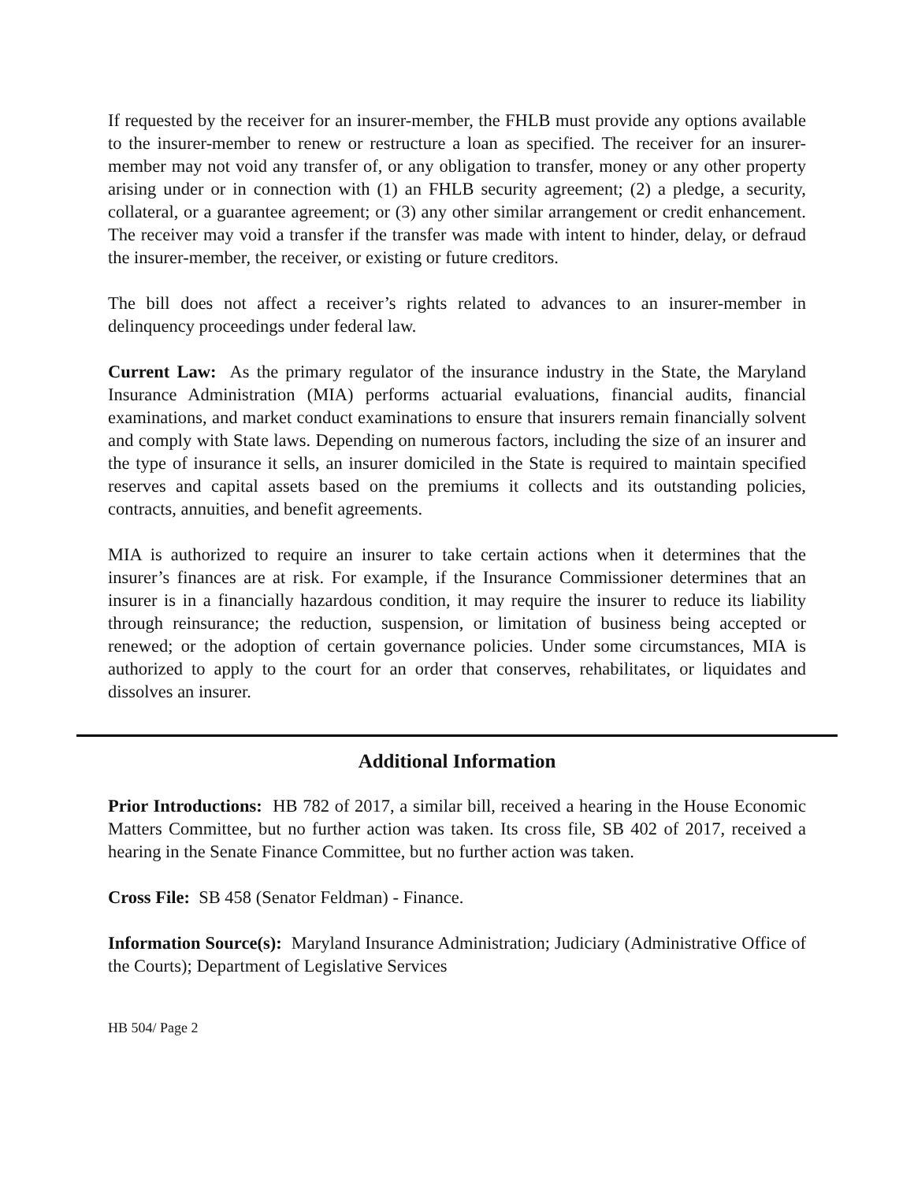If requested by the receiver for an insurer-member, the FHLB must provide any options available to the insurer-member to renew or restructure a loan as specified. The receiver for an insurer-member may not void any transfer of, or any obligation to transfer, money or any other property arising under or in connection with (1) an FHLB security agreement; (2) a pledge, a security, collateral, or a guarantee agreement; or (3) any other similar arrangement or credit enhancement. The receiver may void a transfer if the transfer was made with intent to hinder, delay, or defraud the insurer-member, the receiver, or existing or future creditors.
The bill does not affect a receiver’s rights related to advances to an insurer-member in delinquency proceedings under federal law.
Current Law: As the primary regulator of the insurance industry in the State, the Maryland Insurance Administration (MIA) performs actuarial evaluations, financial audits, financial examinations, and market conduct examinations to ensure that insurers remain financially solvent and comply with State laws. Depending on numerous factors, including the size of an insurer and the type of insurance it sells, an insurer domiciled in the State is required to maintain specified reserves and capital assets based on the premiums it collects and its outstanding policies, contracts, annuities, and benefit agreements.
MIA is authorized to require an insurer to take certain actions when it determines that the insurer’s finances are at risk. For example, if the Insurance Commissioner determines that an insurer is in a financially hazardous condition, it may require the insurer to reduce its liability through reinsurance; the reduction, suspension, or limitation of business being accepted or renewed; or the adoption of certain governance policies. Under some circumstances, MIA is authorized to apply to the court for an order that conserves, rehabilitates, or liquidates and dissolves an insurer.
Additional Information
Prior Introductions: HB 782 of 2017, a similar bill, received a hearing in the House Economic Matters Committee, but no further action was taken. Its cross file, SB 402 of 2017, received a hearing in the Senate Finance Committee, but no further action was taken.
Cross File: SB 458 (Senator Feldman) - Finance.
Information Source(s): Maryland Insurance Administration; Judiciary (Administrative Office of the Courts); Department of Legislative Services
HB 504/ Page 2